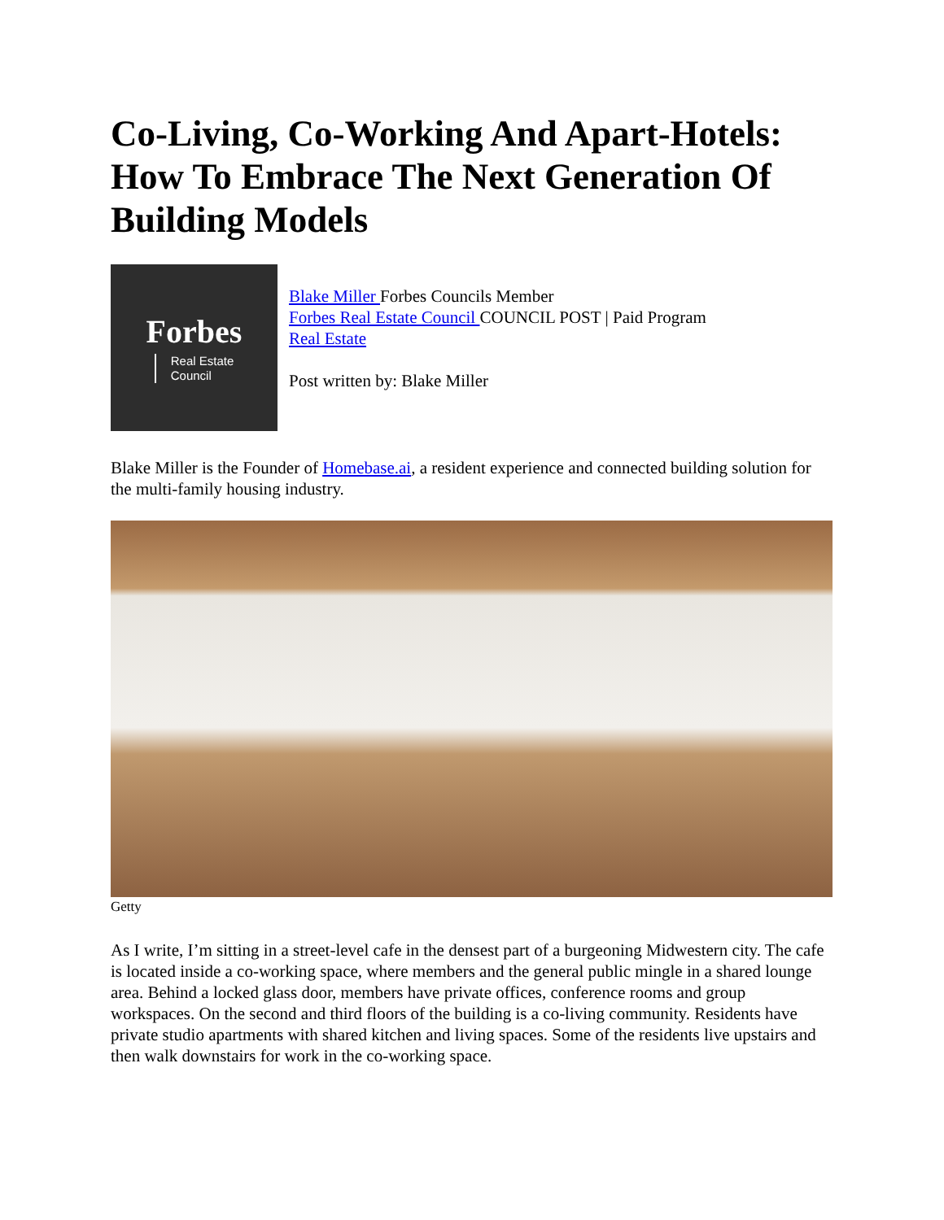Co-Living, Co-Working And Apart-Hotels: How To Embrace The Next Generation Of Building Models
Forbes
Real Estate
Council
Blake Miller Forbes Councils Member
Forbes Real Estate Council COUNCIL POST | Paid Program
Real Estate
Post written by: Blake Miller
Blake Miller is the Founder of Homebase.ai, a resident experience and connected building solution for the multi-family housing industry.
Getty
As I write, I’m sitting in a street-level cafe in the densest part of a burgeoning Midwestern city. The cafe is located inside a co-working space, where members and the general public mingle in a shared lounge area. Behind a locked glass door, members have private offices, conference rooms and group workspaces. On the second and third floors of the building is a co-living community. Residents have private studio apartments with shared kitchen and living spaces. Some of the residents live upstairs and then walk downstairs for work in the co-working space.